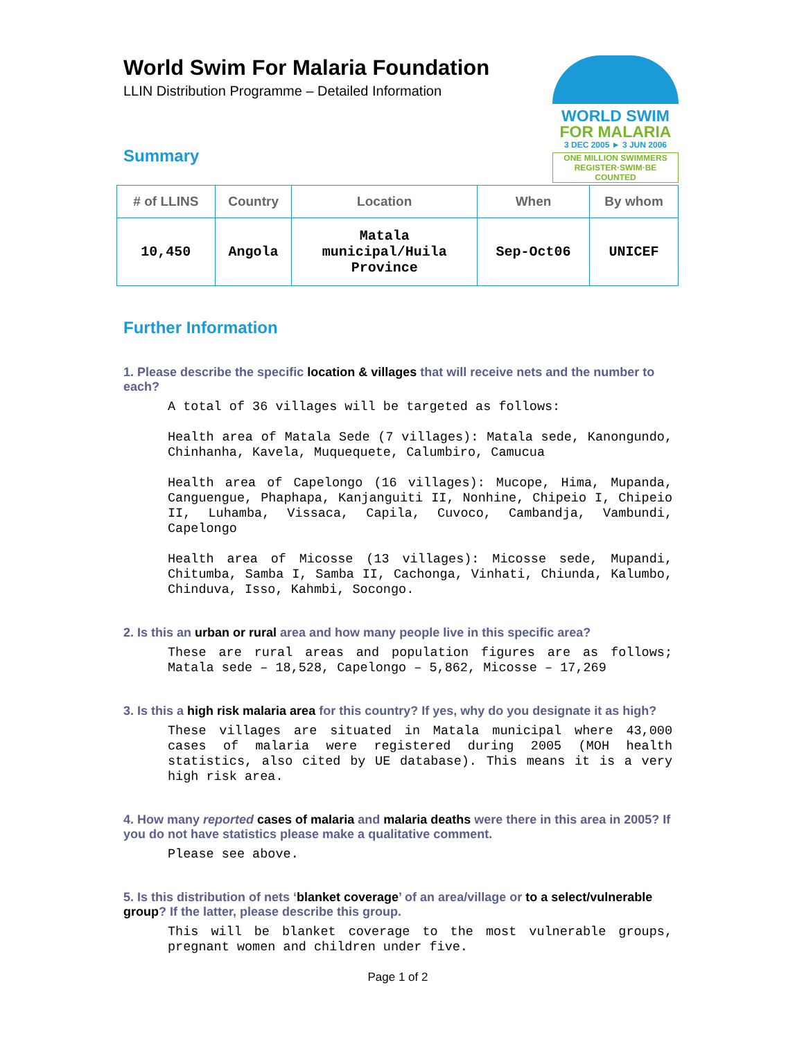World Swim For Malaria Foundation
LLIN Distribution Programme – Detailed Information
WORLD SWIM
FOR MALARIA
3 DEC 2005 ► 3 JUN 2006
ONE MILLION SWIMMERS
REGISTER·SWIM·BE COUNTED
Summary
| # of LLINS | Country | Location | When | By whom |
| --- | --- | --- | --- | --- |
| 10,450 | Angola | Matala municipal/Huila Province | Sep-Oct06 | UNICEF |
Further Information
1. Please describe the specific location & villages that will receive nets and the number to each?
A total of 36 villages will be targeted as follows:
Health area of Matala Sede (7 villages): Matala sede, Kanongundo, Chinhanha, Kavela, Muquequete, Calumbiro, Camucua
Health area of Capelongo (16 villages): Mucope, Hima, Mupanda, Canguengue, Phaphapa, Kanjanguiti II, Nonhine, Chipeio I, Chipeio II, Luhamba, Vissaca, Capila, Cuvoco, Cambandja, Vambundi, Capelongo
Health area of Micosse (13 villages): Micosse sede, Mupandi, Chitumba, Samba I, Samba II, Cachonga, Vinhati, Chiunda, Kalumbo, Chinduva, Isso, Kahmbi, Socongo.
2. Is this an urban or rural area and how many people live in this specific area?
These are rural areas and population figures are as follows; Matala sede – 18,528, Capelongo – 5,862, Micosse – 17,269
3. Is this a high risk malaria area for this country? If yes, why do you designate it as high?
These villages are situated in Matala municipal where 43,000 cases of malaria were registered during 2005 (MOH health statistics, also cited by UE database). This means it is a very high risk area.
4. How many reported cases of malaria and malaria deaths were there in this area in 2005? If you do not have statistics please make a qualitative comment.
Please see above.
5. Is this distribution of nets ‘blanket coverage’ of an area/village or to a select/vulnerable group? If the latter, please describe this group.
This will be blanket coverage to the most vulnerable groups, pregnant women and children under five.
Page 1 of 2